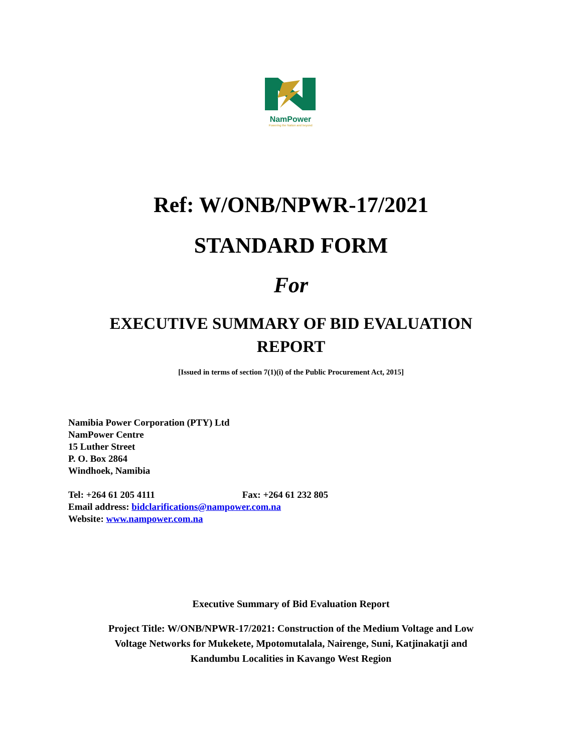NamPower
Powering the Nation and beyond
Ref: W/ONB/NPWR-17/2021
STANDARD FORM
For
EXECUTIVE SUMMARY OF BID EVALUATION
REPORT
[Issued in terms of section 7(1)(i) of the Public Procurement Act, 2015]
Namibia Power Corporation (PTY) Ltd
NamPower Centre
15 Luther Street
P. O. Box 2864
Windhoek, Namibia
Tel: +264 61 205 4111 Fax: +264 61 232 805
Email address: bidclarifications@nampower.com.na
Website: www.nampower.com.na
Executive Summary of Bid Evaluation Report
Project Title: W/ONB/NPWR-17/2021: Construction of the Medium Voltage and Low
Voltage Networks for Mukekete, Mpotomutalala, Nairenge, Suni, Katjinakatji and
Kandumbu Localities in Kavango West Region